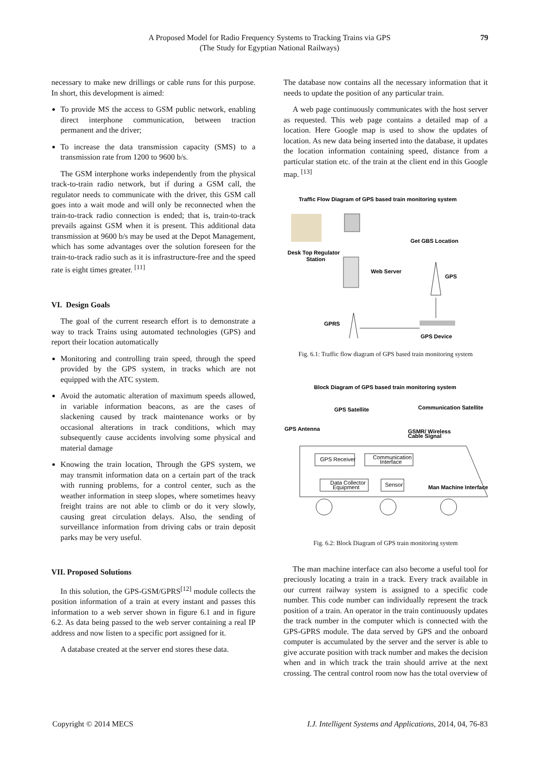A Proposed Model for Radio Frequency Systems to Tracking Trains via GPS
(The Study for Egyptian National Railways)
79
necessary to make new drillings or cable runs for this purpose. In short, this development is aimed:
To provide MS the access to GSM public network, enabling direct interphone communication, between traction permanent and the driver;
To increase the data transmission capacity (SMS) to a transmission rate from 1200 to 9600 b/s.
The GSM interphone works independently from the physical track-to-train radio network, but if during a GSM call, the regulator needs to communicate with the driver, this GSM call goes into a wait mode and will only be reconnected when the train-to-track radio connection is ended; that is, train-to-track prevails against GSM when it is present. This additional data transmission at 9600 b/s may be used at the Depot Management, which has some advantages over the solution foreseen for the train-to-track radio such as it is infrastructure-free and the speed rate is eight times greater. <sup>[11]</sup>
VI. Design Goals
The goal of the current research effort is to demonstrate a way to track Trains using automated technologies (GPS) and report their location automatically
Monitoring and controlling train speed, through the speed provided by the GPS system, in tracks which are not equipped with the ATC system.
Avoid the automatic alteration of maximum speeds allowed, in variable information beacons, as are the cases of slackening caused by track maintenance works or by occasional alterations in track conditions, which may subsequently cause accidents involving some physical and material damage
Knowing the train location, Through the GPS system, we may transmit information data on a certain part of the track with running problems, for a control center, such as the weather information in steep slopes, where sometimes heavy freight trains are not able to climb or do it very slowly, causing great circulation delays. Also, the sending of surveillance information from driving cabs or train deposit parks may be very useful.
VII. Proposed Solutions
In this solution, the GPS-GSM/GPRS<sup>[12]</sup> module collects the position information of a train at every instant and passes this information to a web server shown in figure 6.1 and in figure 6.2. As data being passed to the web server containing a real IP address and now listen to a specific port assigned for it.
A database created at the server end stores these data.
The database now contains all the necessary information that it needs to update the position of any particular train.
A web page continuously communicates with the host server as requested. This web page contains a detailed map of a location. Here Google map is used to show the updates of location. As new data being inserted into the database, it updates the location information containing speed, distance from a particular station etc. of the train at the client end in this Google map. <sup>[13]</sup>
Traffic Flow Diagram of GPS based train monitoring system
Desk Top Regulator
Station
Web Server
Get GBS Location
GPS
GPRS
GPS Device
Fig. 6.1: Traffic flow diagram of GPS based train monitoring system
Block Diagram of GPS based train monitoring system
GPS Satellite
Communication Satellite
GPS Antenna
GSMR/ Wireless
Cable Signal
GPS Receiver
Communication
Interface
Data Collector
Equipment
Sensor
Man Machine Interface
Fig. 6.2: Block Diagram of GPS train monitoring system
The man machine interface can also become a useful tool for preciously locating a train in a track. Every track available in our current railway system is assigned to a specific code number. This code number can individually represent the track position of a train. An operator in the train continuously updates the track number in the computer which is connected with the GPS-GPRS module. The data served by GPS and the onboard computer is accumulated by the server and the server is able to give accurate position with track number and makes the decision when and in which track the train should arrive at the next crossing. The central control room now has the total overview of
Copyright © 2014 MECS I.J. Intelligent Systems and Applications, 2014, 04, 76-83